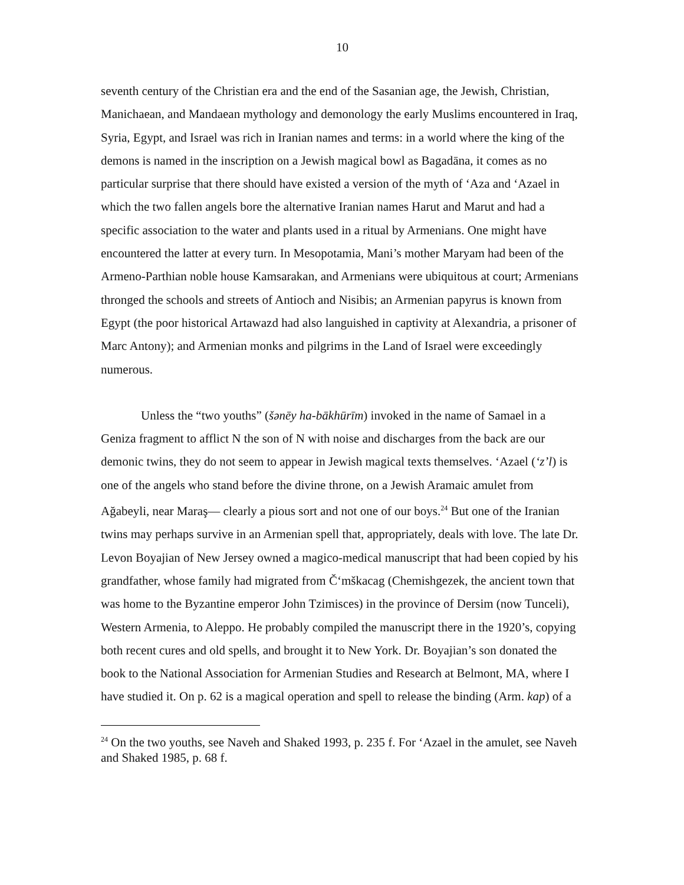10
seventh century of the Christian era and the end of the Sasanian age, the Jewish, Christian, Manichaean, and Mandaean mythology and demonology the early Muslims encountered in Iraq, Syria, Egypt, and Israel was rich in Iranian names and terms: in a world where the king of the demons is named in the inscription on a Jewish magical bowl as Bagadāna, it comes as no particular surprise that there should have existed a version of the myth of ‘Aza and ‘Azael in which the two fallen angels bore the alternative Iranian names Harut and Marut and had a specific association to the water and plants used in a ritual by Armenians. One might have encountered the latter at every turn. In Mesopotamia, Mani’s mother Maryam had been of the Armeno-Parthian noble house Kamsarakan, and Armenians were ubiquitous at court; Armenians thronged the schools and streets of Antioch and Nisibis; an Armenian papyrus is known from Egypt (the poor historical Artawazd had also languished in captivity at Alexandria, a prisoner of Marc Antony); and Armenian monks and pilgrims in the Land of Israel were exceedingly numerous.
Unless the “two youths” (šənēy ha-bākhūrīm) invoked in the name of Samael in a Geniza fragment to afflict N the son of N with noise and discharges from the back are our demonic twins, they do not seem to appear in Jewish magical texts themselves. ‘Azael (‘z’l) is one of the angels who stand before the divine throne, on a Jewish Aramaic amulet from Ağabeyli, near Maraş— clearly a pious sort and not one of our boys.<sup>24</sup> But one of the Iranian twins may perhaps survive in an Armenian spell that, appropriately, deals with love. The late Dr. Levon Boyajian of New Jersey owned a magico-medical manuscript that had been copied by his grandfather, whose family had migrated from Č‘mškacag (Chemishgezek, the ancient town that was home to the Byzantine emperor John Tzimisces) in the province of Dersim (now Tunceli), Western Armenia, to Aleppo. He probably compiled the manuscript there in the 1920’s, copying both recent cures and old spells, and brought it to New York. Dr. Boyajian’s son donated the book to the National Association for Armenian Studies and Research at Belmont, MA, where I have studied it. On p. 62 is a magical operation and spell to release the binding (Arm. kap) of a
<sup>24</sup> On the two youths, see Naveh and Shaked 1993, p. 235 f. For ‘Azael in the amulet, see Naveh and Shaked 1985, p. 68 f.